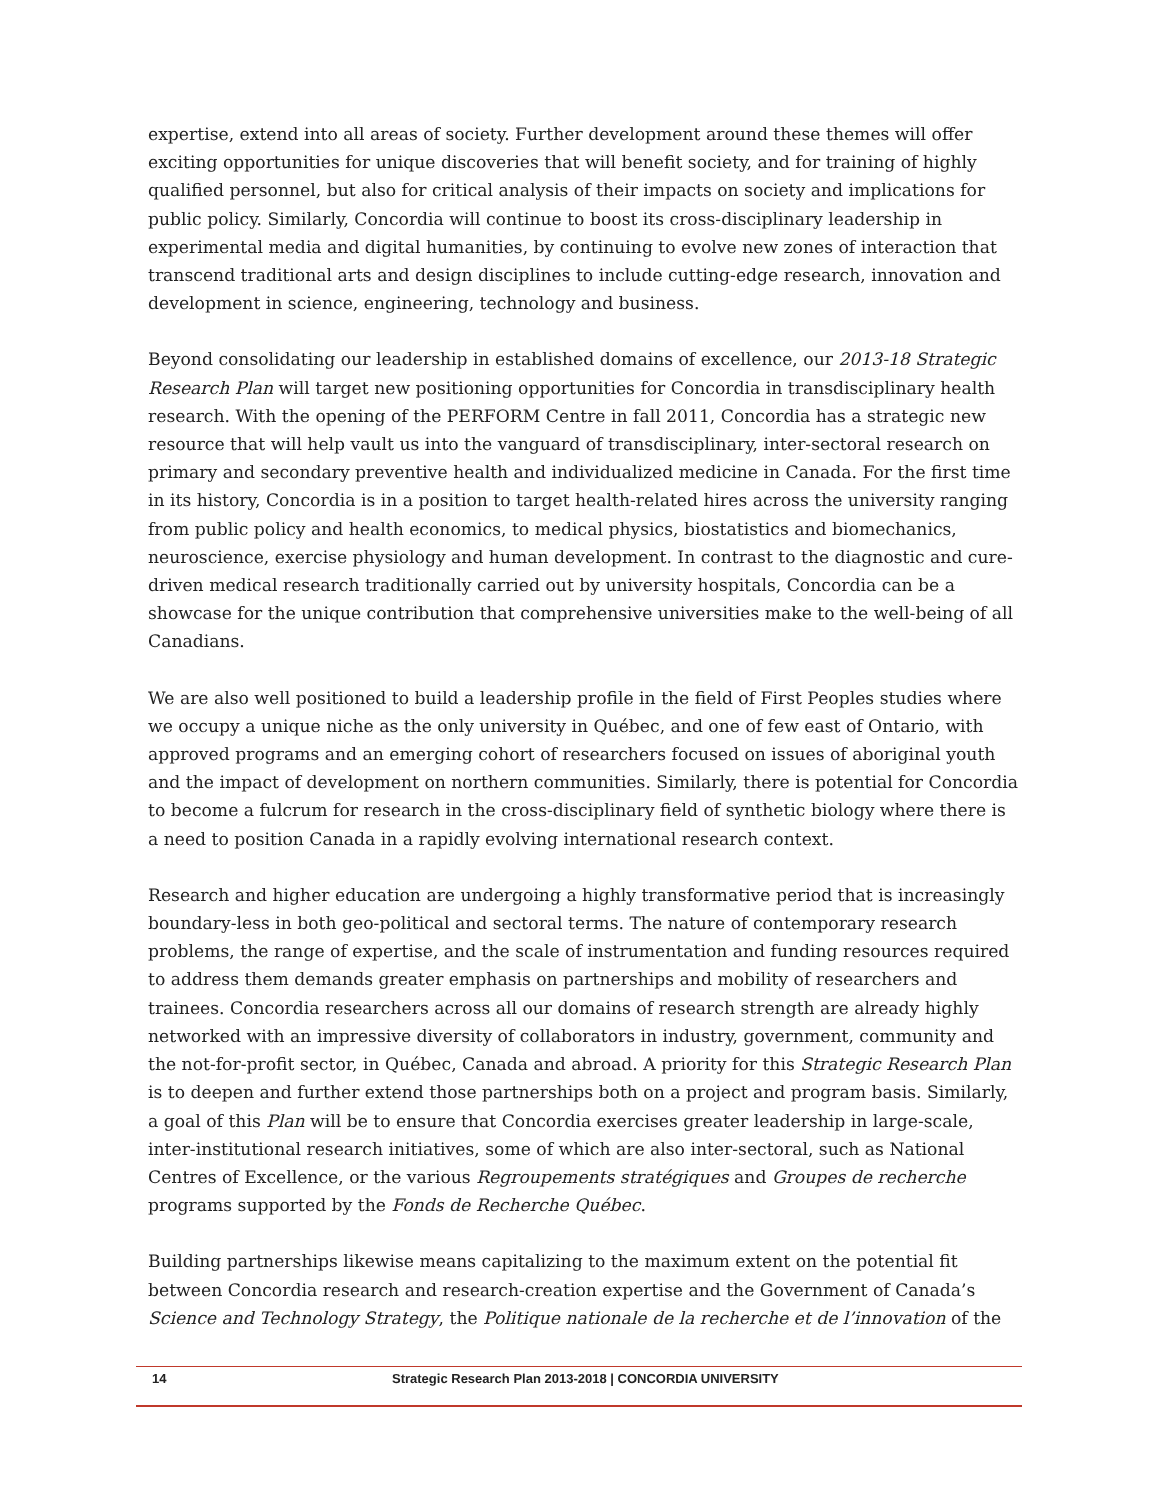expertise, extend into all areas of society. Further development around these themes will offer exciting opportunities for unique discoveries that will benefit society, and for training of highly qualified personnel, but also for critical analysis of their impacts on society and implications for public policy. Similarly, Concordia will continue to boost its cross-disciplinary leadership in experimental media and digital humanities, by continuing to evolve new zones of interaction that transcend traditional arts and design disciplines to include cutting-edge research, innovation and development in science, engineering, technology and business.
Beyond consolidating our leadership in established domains of excellence, our 2013-18 Strategic Research Plan will target new positioning opportunities for Concordia in transdisciplinary health research. With the opening of the PERFORM Centre in fall 2011, Concordia has a strategic new resource that will help vault us into the vanguard of transdisciplinary, inter-sectoral research on primary and secondary preventive health and individualized medicine in Canada. For the first time in its history, Concordia is in a position to target health-related hires across the university ranging from public policy and health economics, to medical physics, biostatistics and biomechanics, neuroscience, exercise physiology and human development. In contrast to the diagnostic and cure-driven medical research traditionally carried out by university hospitals, Concordia can be a showcase for the unique contribution that comprehensive universities make to the well-being of all Canadians.
We are also well positioned to build a leadership profile in the field of First Peoples studies where we occupy a unique niche as the only university in Québec, and one of few east of Ontario, with approved programs and an emerging cohort of researchers focused on issues of aboriginal youth and the impact of development on northern communities. Similarly, there is potential for Concordia to become a fulcrum for research in the cross-disciplinary field of synthetic biology where there is a need to position Canada in a rapidly evolving international research context.
Research and higher education are undergoing a highly transformative period that is increasingly boundary-less in both geo-political and sectoral terms. The nature of contemporary research problems, the range of expertise, and the scale of instrumentation and funding resources required to address them demands greater emphasis on partnerships and mobility of researchers and trainees. Concordia researchers across all our domains of research strength are already highly networked with an impressive diversity of collaborators in industry, government, community and the not-for-profit sector, in Québec, Canada and abroad. A priority for this Strategic Research Plan is to deepen and further extend those partnerships both on a project and program basis. Similarly, a goal of this Plan will be to ensure that Concordia exercises greater leadership in large-scale, inter-institutional research initiatives, some of which are also inter-sectoral, such as National Centres of Excellence, or the various Regroupements stratégiques and Groupes de recherche programs supported by the Fonds de Recherche Québec.
Building partnerships likewise means capitalizing to the maximum extent on the potential fit between Concordia research and research-creation expertise and the Government of Canada’s Science and Technology Strategy, the Politique nationale de la recherche et de l’innovation of the
14 Strategic Research Plan 2013-2018 | CONCORDIA UNIVERSITY